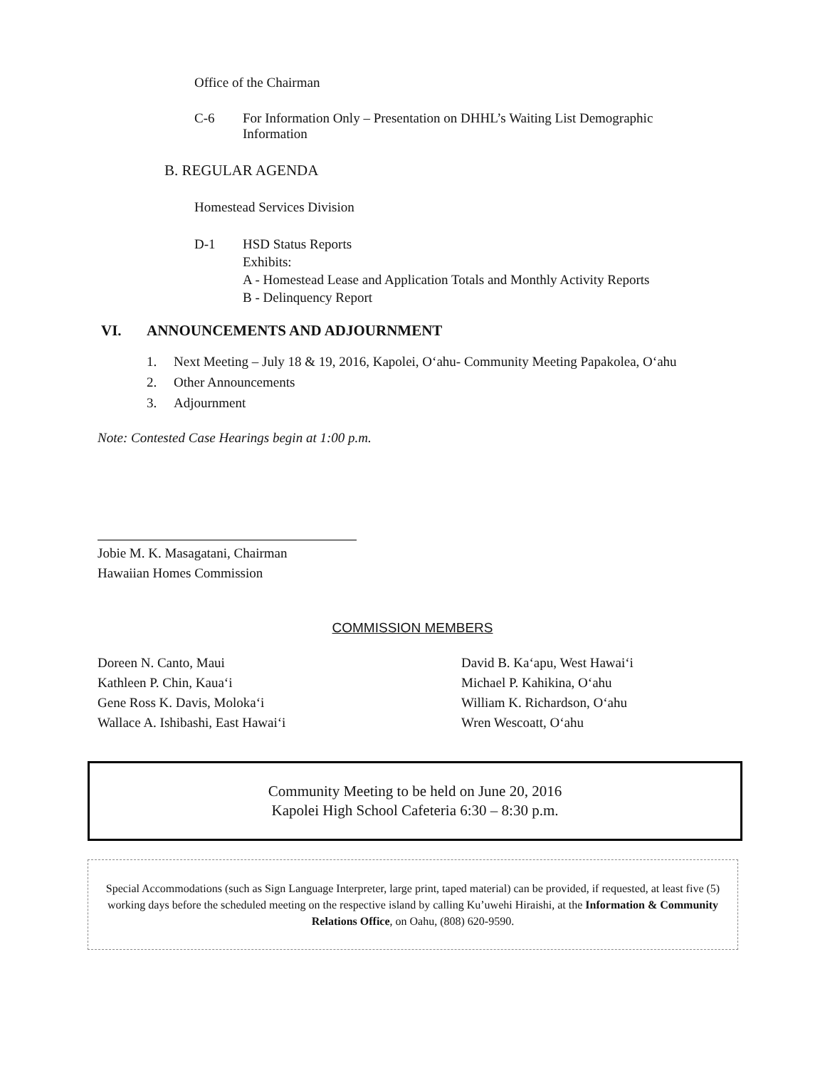Office of the Chairman
C-6 For Information Only – Presentation on DHHL’s Waiting List Demographic Information
B. REGULAR AGENDA
Homestead Services Division
D-1 HSD Status Reports
Exhibits:
A - Homestead Lease and Application Totals and Monthly Activity Reports
B - Delinquency Report
VI. ANNOUNCEMENTS AND ADJOURNMENT
1. Next Meeting – July 18 & 19, 2016, Kapolei, O‘ahu- Community Meeting Papakolea, O‘ahu
2. Other Announcements
3. Adjournment
Note: Contested Case Hearings begin at 1:00 p.m.
Jobie M. K. Masagatani, Chairman
Hawaiian Homes Commission
COMMISSION MEMBERS
Doreen N. Canto, Maui
Kathleen P. Chin, Kaua‘i
Gene Ross K. Davis, Moloka‘i
Wallace A. Ishibashi, East Hawai‘i
David B. Ka‘apu, West Hawai‘i
Michael P. Kahikina, O‘ahu
William K. Richardson, O‘ahu
Wren Wescoatt, O‘ahu
Community Meeting to be held on June 20, 2016
Kapolei High School Cafeteria 6:30 – 8:30 p.m.
Special Accommodations (such as Sign Language Interpreter, large print, taped material) can be provided, if requested, at least five (5) working days before the scheduled meeting on the respective island by calling Ku’uwehi Hiraishi, at the Information & Community Relations Office, on Oahu, (808) 620-9590.